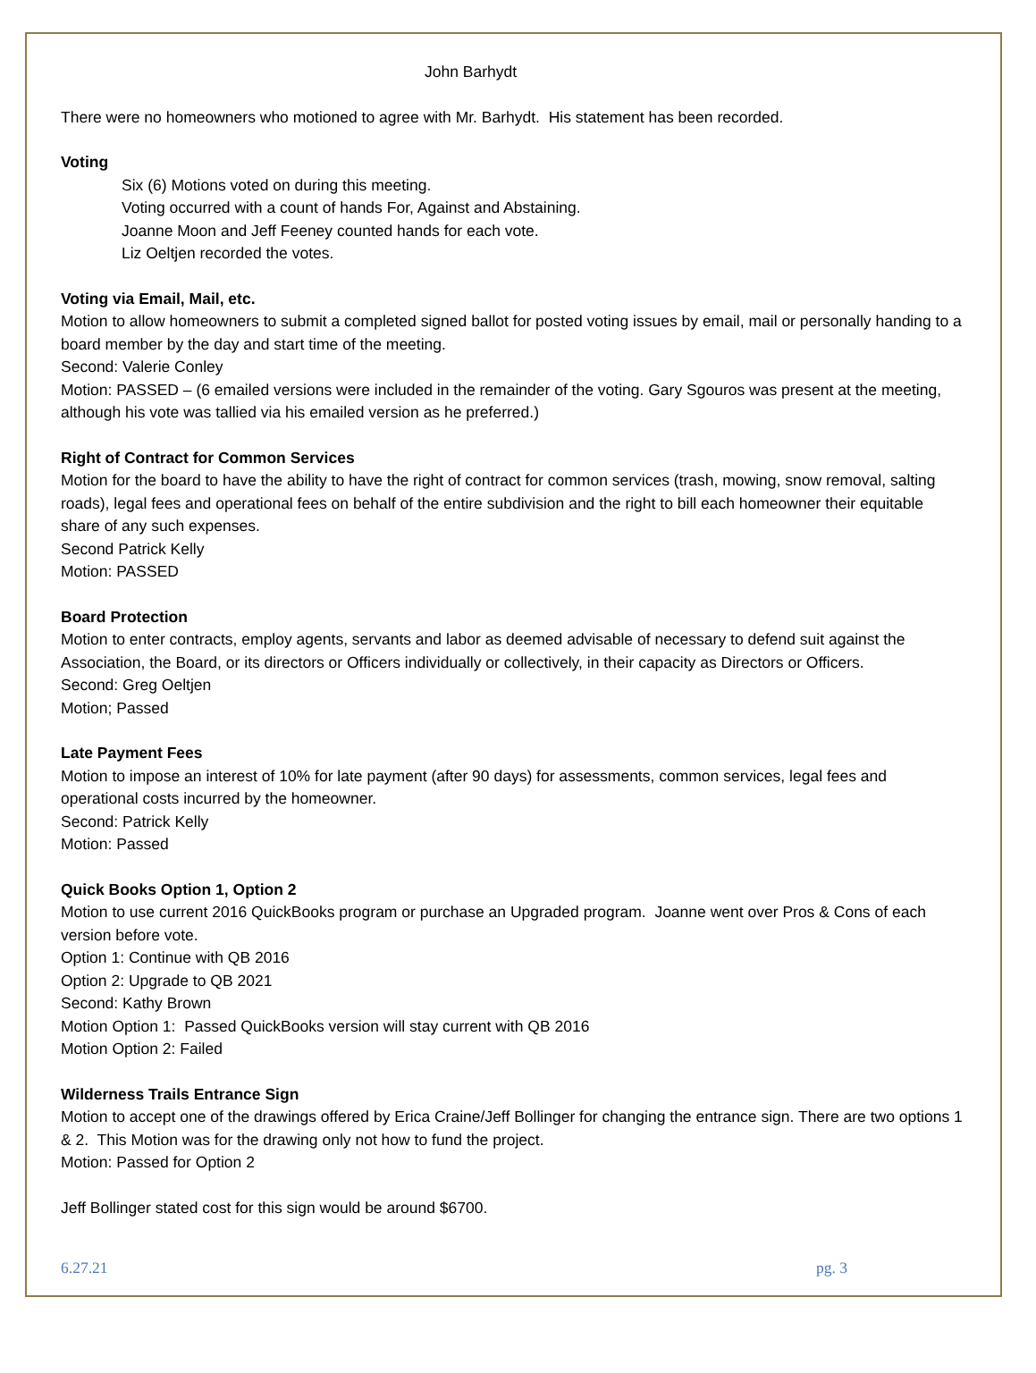John Barhydt
There were no homeowners who motioned to agree with Mr. Barhydt. His statement has been recorded.
Voting
Six (6) Motions voted on during this meeting.
Voting occurred with a count of hands For, Against and Abstaining.
Joanne Moon and Jeff Feeney counted hands for each vote.
Liz Oeltjen recorded the votes.
Voting via Email, Mail, etc.
Motion to allow homeowners to submit a completed signed ballot for posted voting issues by email, mail or personally handing to a board member by the day and start time of the meeting.
Second: Valerie Conley
Motion: PASSED – (6 emailed versions were included in the remainder of the voting. Gary Sgouros was present at the meeting, although his vote was tallied via his emailed version as he preferred.)
Right of Contract for Common Services
Motion for the board to have the ability to have the right of contract for common services (trash, mowing, snow removal, salting roads), legal fees and operational fees on behalf of the entire subdivision and the right to bill each homeowner their equitable share of any such expenses.
Second Patrick Kelly
Motion: PASSED
Board Protection
Motion to enter contracts, employ agents, servants and labor as deemed advisable of necessary to defend suit against the Association, the Board, or its directors or Officers individually or collectively, in their capacity as Directors or Officers.
Second: Greg Oeltjen
Motion; Passed
Late Payment Fees
Motion to impose an interest of 10% for late payment (after 90 days) for assessments, common services, legal fees and operational costs incurred by the homeowner.
Second: Patrick Kelly
Motion: Passed
Quick Books Option 1, Option 2
Motion to use current 2016 QuickBooks program or purchase an Upgraded program. Joanne went over Pros & Cons of each version before vote.
Option 1: Continue with QB 2016
Option 2: Upgrade to QB 2021
Second: Kathy Brown
Motion Option 1: Passed QuickBooks version will stay current with QB 2016
Motion Option 2: Failed
Wilderness Trails Entrance Sign
Motion to accept one of the drawings offered by Erica Craine/Jeff Bollinger for changing the entrance sign. There are two options 1 & 2. This Motion was for the drawing only not how to fund the project.
Motion: Passed for Option 2
Jeff Bollinger stated cost for this sign would be around $6700.
6.27.21 pg. 3